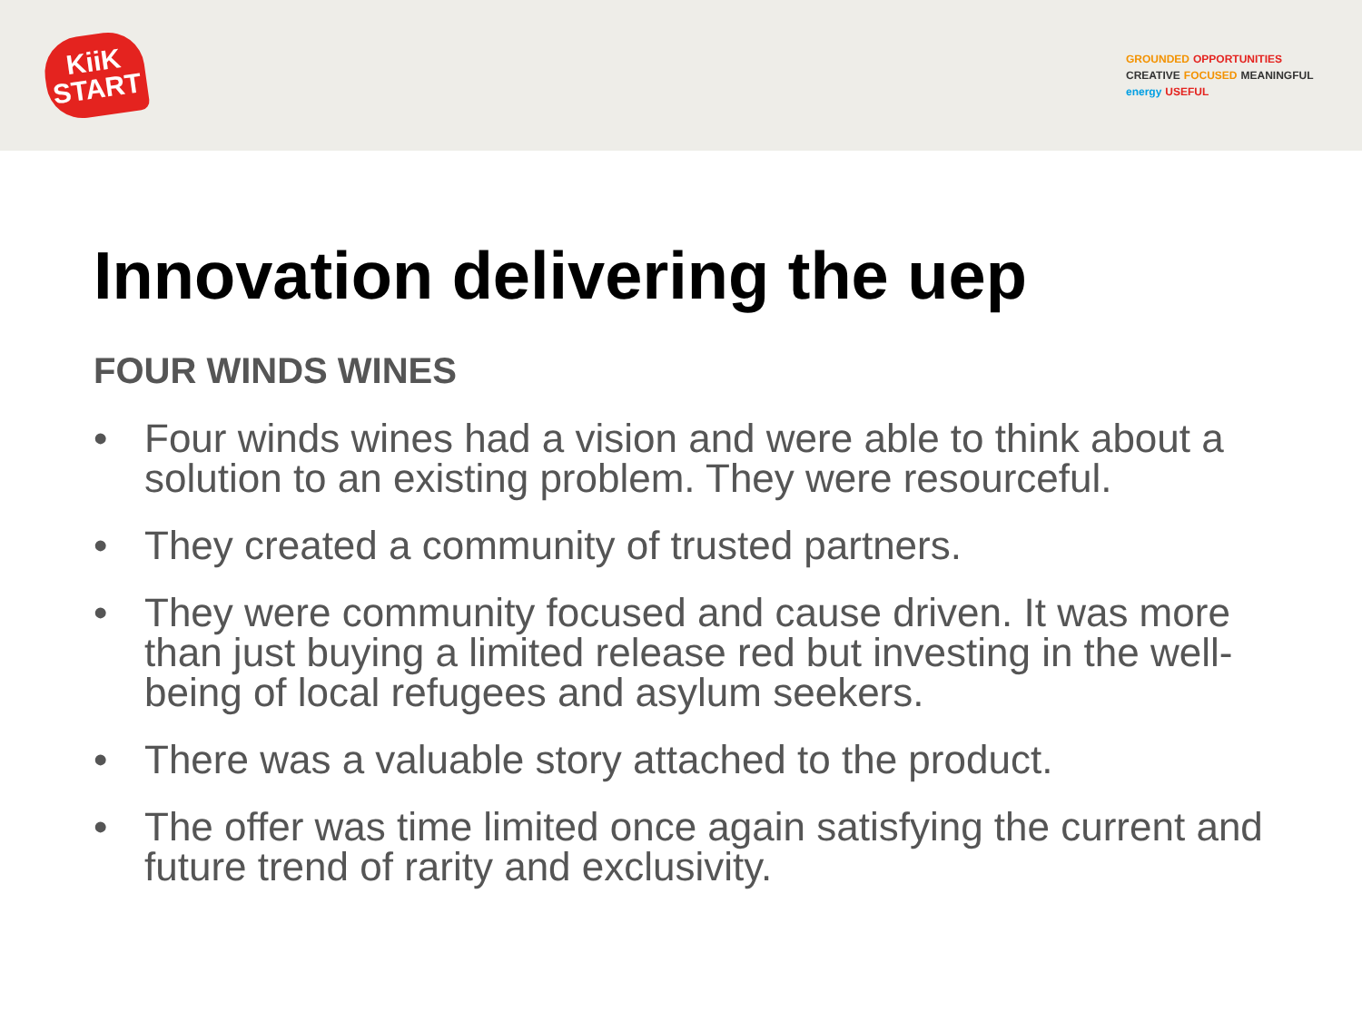KiiK
START
GROUNDED OPPORTUNITIES CREATIVE FOCUSED MEANINGFUL energy USEFUL
Innovation delivering the uep
FOUR WINDS WINES
• Four winds wines had a vision and were able to think about a solution to an existing problem. They were resourceful.
• They created a community of trusted partners.
• They were community focused and cause driven. It was more than just buying a limited release red but investing in the well-being of local refugees and asylum seekers.
• There was a valuable story attached to the product.
• The offer was time limited once again satisfying the current and future trend of rarity and exclusivity.